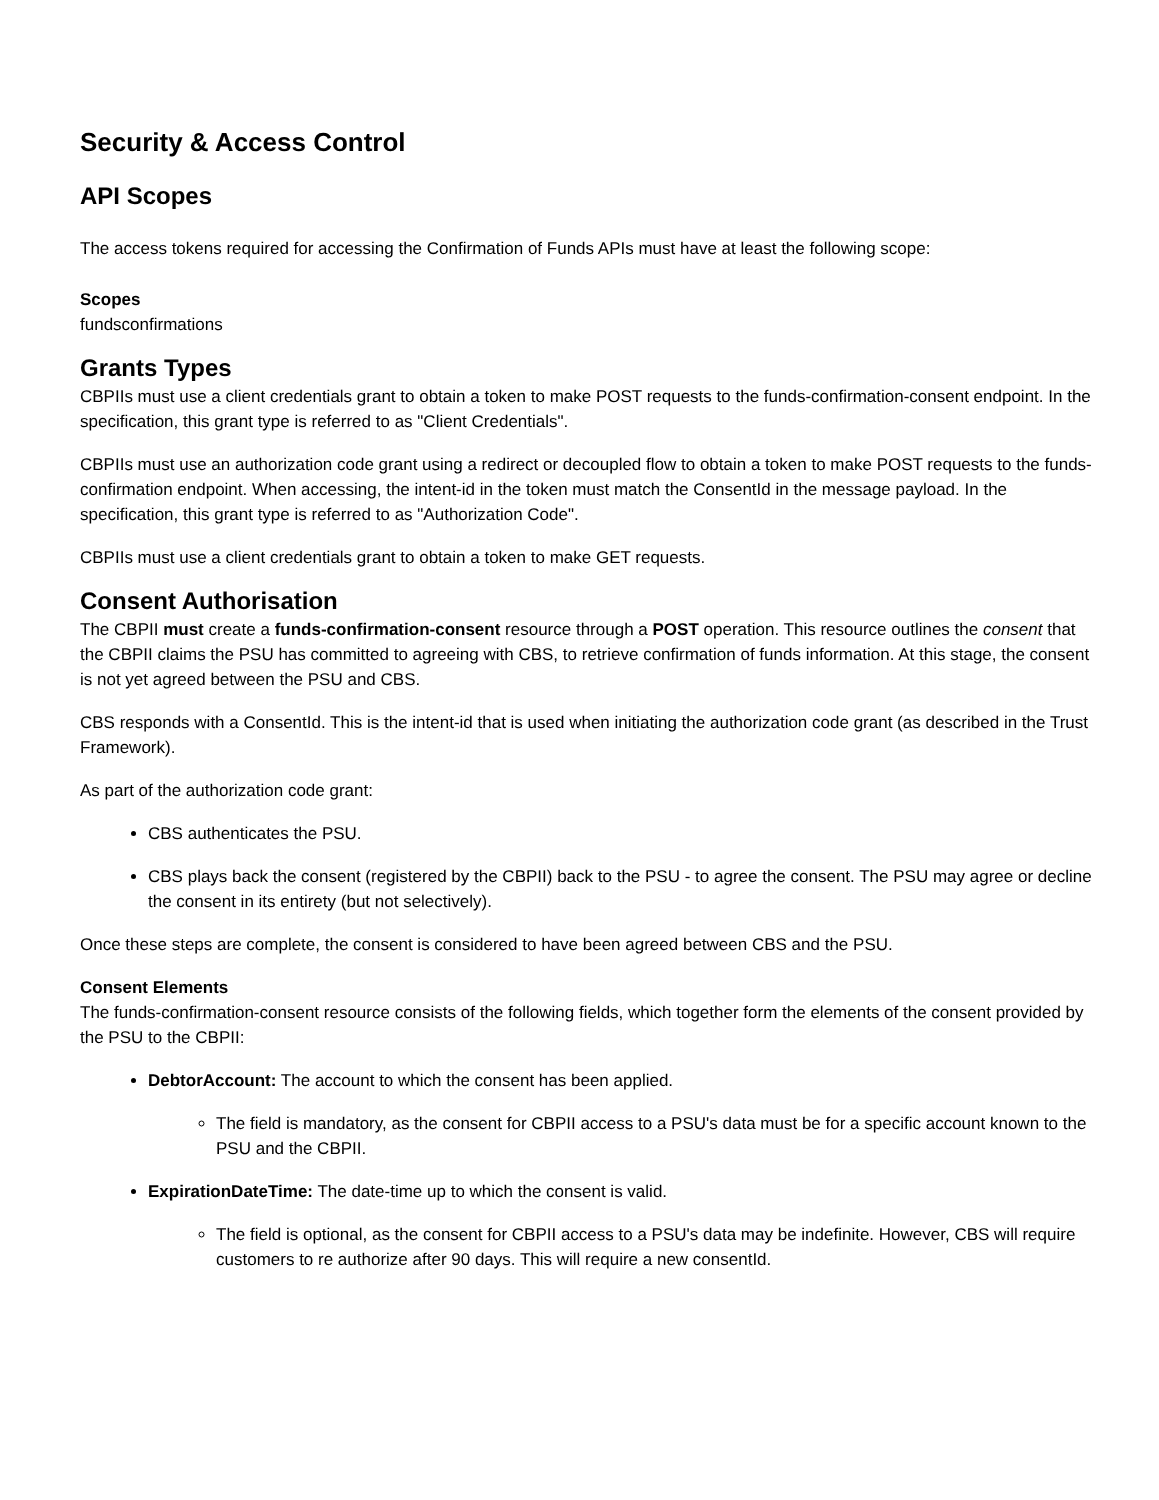Security & Access Control
API Scopes
The access tokens required for accessing the Confirmation of Funds APIs must have at least the following scope:
Scopes
fundsconfirmations
Grants Types
CBPIIs must use a client credentials grant to obtain a token to make POST requests to the funds-confirmation-consent endpoint. In the specification, this grant type is referred to as "Client Credentials".
CBPIIs must use an authorization code grant using a redirect or decoupled flow to obtain a token to make POST requests to the funds-confirmation endpoint. When accessing, the intent-id in the token must match the ConsentId in the message payload. In the specification, this grant type is referred to as "Authorization Code".
CBPIIs must use a client credentials grant to obtain a token to make GET requests.
Consent Authorisation
The CBPII must create a funds-confirmation-consent resource through a POST operation. This resource outlines the consent that the CBPII claims the PSU has committed to agreeing with CBS, to retrieve confirmation of funds information. At this stage, the consent is not yet agreed between the PSU and CBS.
CBS responds with a ConsentId. This is the intent-id that is used when initiating the authorization code grant (as described in the Trust Framework).
As part of the authorization code grant:
CBS authenticates the PSU.
CBS plays back the consent (registered by the CBPII) back to the PSU - to agree the consent. The PSU may agree or decline the consent in its entirety (but not selectively).
Once these steps are complete, the consent is considered to have been agreed between CBS and the PSU.
Consent Elements
The funds-confirmation-consent resource consists of the following fields, which together form the elements of the consent provided by the PSU to the CBPII:
DebtorAccount: The account to which the consent has been applied.
The field is mandatory, as the consent for CBPII access to a PSU's data must be for a specific account known to the PSU and the CBPII.
ExpirationDateTime: The date-time up to which the consent is valid.
The field is optional, as the consent for CBPII access to a PSU's data may be indefinite. However, CBS will require customers to re authorize after 90 days. This will require a new consentId.